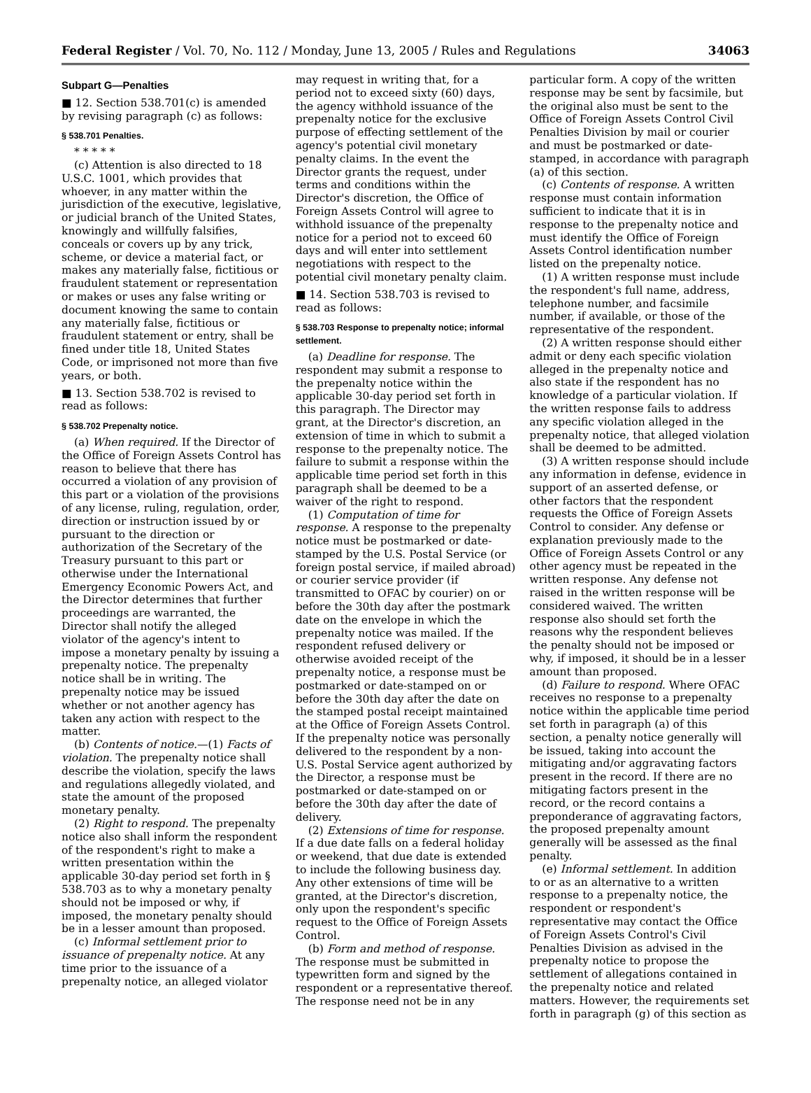Federal Register / Vol. 70, No. 112 / Monday, June 13, 2005 / Rules and Regulations 34063
Subpart G—Penalties
■ 12. Section 538.701(c) is amended by revising paragraph (c) as follows:
§ 538.701 Penalties.
* * * * *
(c) Attention is also directed to 18 U.S.C. 1001, which provides that whoever, in any matter within the jurisdiction of the executive, legislative, or judicial branch of the United States, knowingly and willfully falsifies, conceals or covers up by any trick, scheme, or device a material fact, or makes any materially false, fictitious or fraudulent statement or representation or makes or uses any false writing or document knowing the same to contain any materially false, fictitious or fraudulent statement or entry, shall be fined under title 18, United States Code, or imprisoned not more than five years, or both.
■ 13. Section 538.702 is revised to read as follows:
§ 538.702 Prepenalty notice.
(a) When required. If the Director of the Office of Foreign Assets Control has reason to believe that there has occurred a violation of any provision of this part or a violation of the provisions of any license, ruling, regulation, order, direction or instruction issued by or pursuant to the direction or authorization of the Secretary of the Treasury pursuant to this part or otherwise under the International Emergency Economic Powers Act, and the Director determines that further proceedings are warranted, the Director shall notify the alleged violator of the agency's intent to impose a monetary penalty by issuing a prepenalty notice. The prepenalty notice shall be in writing. The prepenalty notice may be issued whether or not another agency has taken any action with respect to the matter.
(b) Contents of notice.—(1) Facts of violation. The prepenalty notice shall describe the violation, specify the laws and regulations allegedly violated, and state the amount of the proposed monetary penalty.
(2) Right to respond. The prepenalty notice also shall inform the respondent of the respondent's right to make a written presentation within the applicable 30-day period set forth in § 538.703 as to why a monetary penalty should not be imposed or why, if imposed, the monetary penalty should be in a lesser amount than proposed.
(c) Informal settlement prior to issuance of prepenalty notice. At any time prior to the issuance of a prepenalty notice, an alleged violator
may request in writing that, for a period not to exceed sixty (60) days, the agency withhold issuance of the prepenalty notice for the exclusive purpose of effecting settlement of the agency's potential civil monetary penalty claims. In the event the Director grants the request, under terms and conditions within the Director's discretion, the Office of Foreign Assets Control will agree to withhold issuance of the prepenalty notice for a period not to exceed 60 days and will enter into settlement negotiations with respect to the potential civil monetary penalty claim.
■ 14. Section 538.703 is revised to read as follows:
§ 538.703 Response to prepenalty notice; informal settlement.
(a) Deadline for response. The respondent may submit a response to the prepenalty notice within the applicable 30-day period set forth in this paragraph. The Director may grant, at the Director's discretion, an extension of time in which to submit a response to the prepenalty notice. The failure to submit a response within the applicable time period set forth in this paragraph shall be deemed to be a waiver of the right to respond.
(1) Computation of time for response. A response to the prepenalty notice must be postmarked or date-stamped by the U.S. Postal Service (or foreign postal service, if mailed abroad) or courier service provider (if transmitted to OFAC by courier) on or before the 30th day after the postmark date on the envelope in which the prepenalty notice was mailed. If the respondent refused delivery or otherwise avoided receipt of the prepenalty notice, a response must be postmarked or date-stamped on or before the 30th day after the date on the stamped postal receipt maintained at the Office of Foreign Assets Control. If the prepenalty notice was personally delivered to the respondent by a non-U.S. Postal Service agent authorized by the Director, a response must be postmarked or date-stamped on or before the 30th day after the date of delivery.
(2) Extensions of time for response. If a due date falls on a federal holiday or weekend, that due date is extended to include the following business day. Any other extensions of time will be granted, at the Director's discretion, only upon the respondent's specific request to the Office of Foreign Assets Control.
(b) Form and method of response. The response must be submitted in typewritten form and signed by the respondent or a representative thereof. The response need not be in any
particular form. A copy of the written response may be sent by facsimile, but the original also must be sent to the Office of Foreign Assets Control Civil Penalties Division by mail or courier and must be postmarked or date-stamped, in accordance with paragraph (a) of this section.
(c) Contents of response. A written response must contain information sufficient to indicate that it is in response to the prepenalty notice and must identify the Office of Foreign Assets Control identification number listed on the prepenalty notice.
(1) A written response must include the respondent's full name, address, telephone number, and facsimile number, if available, or those of the representative of the respondent.
(2) A written response should either admit or deny each specific violation alleged in the prepenalty notice and also state if the respondent has no knowledge of a particular violation. If the written response fails to address any specific violation alleged in the prepenalty notice, that alleged violation shall be deemed to be admitted.
(3) A written response should include any information in defense, evidence in support of an asserted defense, or other factors that the respondent requests the Office of Foreign Assets Control to consider. Any defense or explanation previously made to the Office of Foreign Assets Control or any other agency must be repeated in the written response. Any defense not raised in the written response will be considered waived. The written response also should set forth the reasons why the respondent believes the penalty should not be imposed or why, if imposed, it should be in a lesser amount than proposed.
(d) Failure to respond. Where OFAC receives no response to a prepenalty notice within the applicable time period set forth in paragraph (a) of this section, a penalty notice generally will be issued, taking into account the mitigating and/or aggravating factors present in the record. If there are no mitigating factors present in the record, or the record contains a preponderance of aggravating factors, the proposed prepenalty amount generally will be assessed as the final penalty.
(e) Informal settlement. In addition to or as an alternative to a written response to a prepenalty notice, the respondent or respondent's representative may contact the Office of Foreign Assets Control's Civil Penalties Division as advised in the prepenalty notice to propose the settlement of allegations contained in the prepenalty notice and related matters. However, the requirements set forth in paragraph (g) of this section as